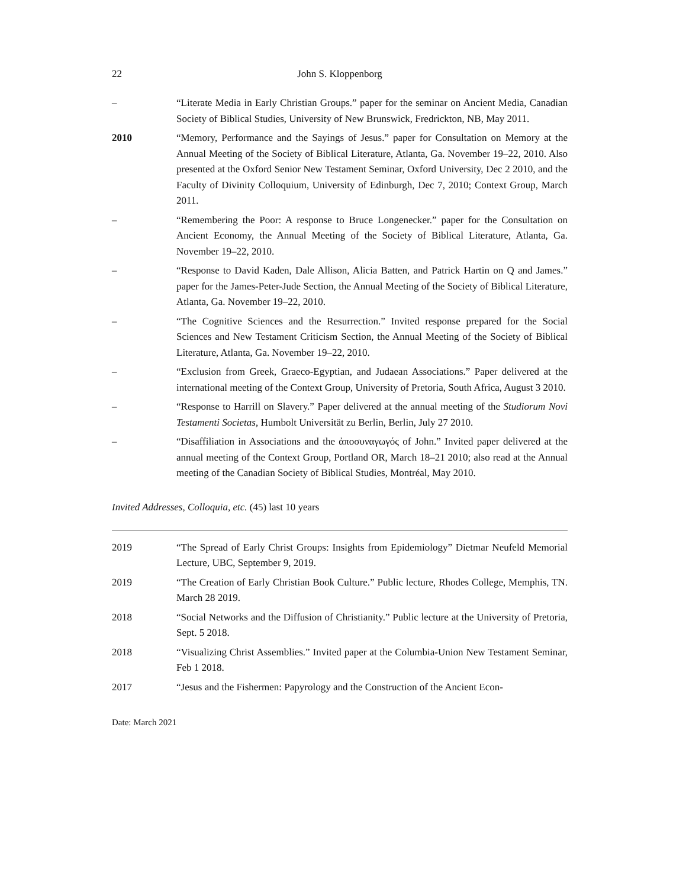22 John S. Kloppenborg
– “Literate Media in Early Christian Groups.” paper for the seminar on Ancient Media, Canadian Society of Biblical Studies, University of New Brunswick, Fredrickton, NB, May 2011.
2010 “Memory, Performance and the Sayings of Jesus.” paper for Consultation on Memory at the Annual Meeting of the Society of Biblical Literature, Atlanta, Ga. November 19–22, 2010. Also presented at the Oxford Senior New Testament Seminar, Oxford University, Dec 2 2010, and the Faculty of Divinity Colloquium, University of Edinburgh, Dec 7, 2010; Context Group, March 2011.
– “Remembering the Poor: A response to Bruce Longenecker.” paper for the Consultation on Ancient Economy, the Annual Meeting of the Society of Biblical Literature, Atlanta, Ga. November 19–22, 2010.
– “Response to David Kaden, Dale Allison, Alicia Batten, and Patrick Hartin on Q and James.” paper for the James-Peter-Jude Section, the Annual Meeting of the Society of Biblical Literature, Atlanta, Ga. November 19–22, 2010.
– “The Cognitive Sciences and the Resurrection.” Invited response prepared for the Social Sciences and New Testament Criticism Section, the Annual Meeting of the Society of Biblical Literature, Atlanta, Ga. November 19–22, 2010.
– “Exclusion from Greek, Graeco-Egyptian, and Judaean Associations.” Paper delivered at the international meeting of the Context Group, University of Pretoria, South Africa, August 3 2010.
– “Response to Harrill on Slavery.” Paper delivered at the annual meeting of the Studiorum Novi Testamenti Societas, Humbolt Universität zu Berlin, Berlin, July 27 2010.
– “Disaffiliation in Associations and the ἀποσυναγωγός of John.” Invited paper delivered at the annual meeting of the Context Group, Portland OR, March 18–21 2010; also read at the Annual meeting of the Canadian Society of Biblical Studies, Montréal, May 2010.
Invited Addresses, Colloquia, etc. (45) last 10 years
2019 “The Spread of Early Christ Groups: Insights from Epidemiology” Dietmar Neufeld Memorial Lecture, UBC, September 9, 2019.
2019 “The Creation of Early Christian Book Culture.” Public lecture, Rhodes College, Memphis, TN. March 28 2019.
2018 “Social Networks and the Diffusion of Christianity.” Public lecture at the University of Pretoria, Sept. 5 2018.
2018 “Visualizing Christ Assemblies.” Invited paper at the Columbia-Union New Testament Seminar, Feb 1 2018.
2017 “Jesus and the Fishermen: Papyrology and the Construction of the Ancient Econ-
Date: March 2021